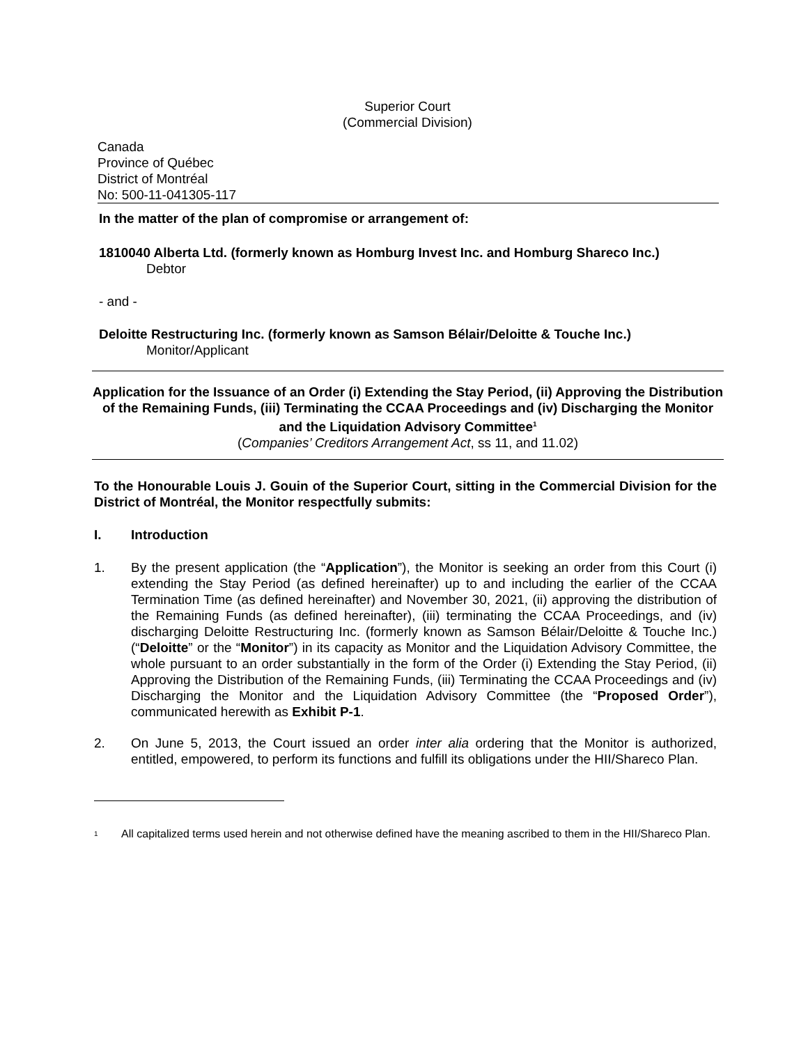Superior Court
(Commercial Division)
Canada
Province of Québec
District of Montréal
No: 500-11-041305-117
In the matter of the plan of compromise or arrangement of:
1810040 Alberta Ltd. (formerly known as Homburg Invest Inc. and Homburg Shareco Inc.)
Debtor
- and -
Deloitte Restructuring Inc. (formerly known as Samson Bélair/Deloitte & Touche Inc.)
Monitor/Applicant
Application for the Issuance of an Order (i) Extending the Stay Period, (ii) Approving the Distribution of the Remaining Funds, (iii) Terminating the CCAA Proceedings and (iv) Discharging the Monitor and the Liquidation Advisory Committee<sup>1</sup>
(Companies’ Creditors Arrangement Act, ss 11, and 11.02)
To the Honourable Louis J. Gouin of the Superior Court, sitting in the Commercial Division for the District of Montréal, the Monitor respectfully submits:
I. Introduction
1. By the present application (the “Application”), the Monitor is seeking an order from this Court (i) extending the Stay Period (as defined hereinafter) up to and including the earlier of the CCAA Termination Time (as defined hereinafter) and November 30, 2021, (ii) approving the distribution of the Remaining Funds (as defined hereinafter), (iii) terminating the CCAA Proceedings, and (iv) discharging Deloitte Restructuring Inc. (formerly known as Samson Bélair/Deloitte & Touche Inc.) (“Deloitte” or the “Monitor”) in its capacity as Monitor and the Liquidation Advisory Committee, the whole pursuant to an order substantially in the form of the Order (i) Extending the Stay Period, (ii) Approving the Distribution of the Remaining Funds, (iii) Terminating the CCAA Proceedings and (iv) Discharging the Monitor and the Liquidation Advisory Committee (the “Proposed Order”), communicated herewith as Exhibit P-1.
2. On June 5, 2013, the Court issued an order inter alia ordering that the Monitor is authorized, entitled, empowered, to perform its functions and fulfill its obligations under the HII/Shareco Plan.
<sup>1</sup> All capitalized terms used herein and not otherwise defined have the meaning ascribed to them in the HII/Shareco Plan.